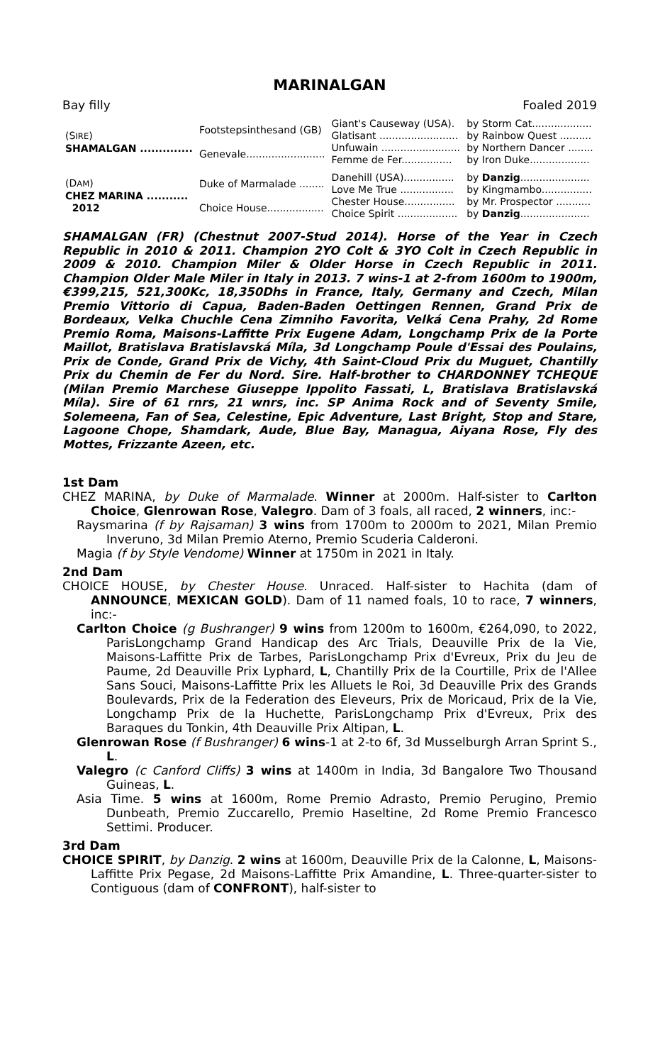MARINALGAN
Bay filly Foaled 2019
| (S IRE ) SHAMALGAN .............. | Footstepsinthesand (GB) | Giant's Causeway (USA). | by Storm Cat................... |
| | | Glatisant ......................... | by Rainbow Quest .......... |
| | Genevale......................... | Unfuwain ......................... | by Northern Dancer ........ |
| | | Femme de Fer................ | by Iron Duke................... |
| (D AM ) CHEZ MARINA ........... 2012 | Duke of Marmalade ........ | Danehill (USA)................ | by Danzig ...................... |
| | | Love Me True ................. | by Kingmambo................ |
| | Choice House.................. | Chester House................ | by Mr. Prospector ........... |
| | | Choice Spirit ................... | by Danzig ...................... |
SHAMALGAN (FR) (Chestnut 2007-Stud 2014). Horse of the Year in Czech Republic in 2010 & 2011. Champion 2YO Colt & 3YO Colt in Czech Republic in 2009 & 2010. Champion Miler & Older Horse in Czech Republic in 2011. Champion Older Male Miler in Italy in 2013. 7 wins-1 at 2-from 1600m to 1900m, €399,215, 521,300Kc, 18,350Dhs in France, Italy, Germany and Czech, Milan Premio Vittorio di Capua, Baden-Baden Oettingen Rennen, Grand Prix de Bordeaux, Velka Chuchle Cena Zimniho Favorita, Velká Cena Prahy, 2d Rome Premio Roma, Maisons-Laffitte Prix Eugene Adam, Longchamp Prix de la Porte Maillot, Bratislava Bratislavská Míla, 3d Longchamp Poule d'Essai des Poulains, Prix de Conde, Grand Prix de Vichy, 4th Saint-Cloud Prix du Muguet, Chantilly Prix du Chemin de Fer du Nord. Sire. Half-brother to CHARDONNEY TCHEQUE (Milan Premio Marchese Giuseppe Ippolito Fassati, L, Bratislava Bratislavská Míla). Sire of 61 rnrs, 21 wnrs, inc. SP Anima Rock and of Seventy Smile, Solemeena, Fan of Sea, Celestine, Epic Adventure, Last Bright, Stop and Stare, Lagoone Chope, Shamdark, Aude, Blue Bay, Managua, Aiyana Rose, Fly des Mottes, Frizzante Azeen, etc.
1st Dam
CHEZ MARINA, by Duke of Marmalade. Winner at 2000m. Half-sister to Carlton Choice, Glenrowan Rose, Valegro. Dam of 3 foals, all raced, 2 winners, inc:-
Raysmarina (f by Rajsaman) 3 wins from 1700m to 2000m to 2021, Milan Premio Inveruno, 3d Milan Premio Aterno, Premio Scuderia Calderoni.
Magia (f by Style Vendome) Winner at 1750m in 2021 in Italy.
2nd Dam
CHOICE HOUSE, by Chester House. Unraced. Half-sister to Hachita (dam of ANNOUNCE, MEXICAN GOLD). Dam of 11 named foals, 10 to race, 7 winners, inc:-
Carlton Choice (g Bushranger) 9 wins from 1200m to 1600m, €264,090, to 2022, ParisLongchamp Grand Handicap des Arc Trials, Deauville Prix de la Vie, Maisons-Laffitte Prix de Tarbes, ParisLongchamp Prix d'Evreux, Prix du Jeu de Paume, 2d Deauville Prix Lyphard, L, Chantilly Prix de la Courtille, Prix de l'Allee Sans Souci, Maisons-Laffitte Prix les Alluets le Roi, 3d Deauville Prix des Grands Boulevards, Prix de la Federation des Eleveurs, Prix de Moricaud, Prix de la Vie, Longchamp Prix de la Huchette, ParisLongchamp Prix d'Evreux, Prix des Baraques du Tonkin, 4th Deauville Prix Altipan, L.
Glenrowan Rose (f Bushranger) 6 wins-1 at 2-to 6f, 3d Musselburgh Arran Sprint S., L.
Valegro (c Canford Cliffs) 3 wins at 1400m in India, 3d Bangalore Two Thousand Guineas, L.
Asia Time. 5 wins at 1600m, Rome Premio Adrasto, Premio Perugino, Premio Dunbeath, Premio Zuccarello, Premio Haseltine, 2d Rome Premio Francesco Settimi. Producer.
3rd Dam
CHOICE SPIRIT, by Danzig. 2 wins at 1600m, Deauville Prix de la Calonne, L, Maisons-Laffitte Prix Pegase, 2d Maisons-Laffitte Prix Amandine, L. Three-quarter-sister to Contiguous (dam of CONFRONT), half-sister to